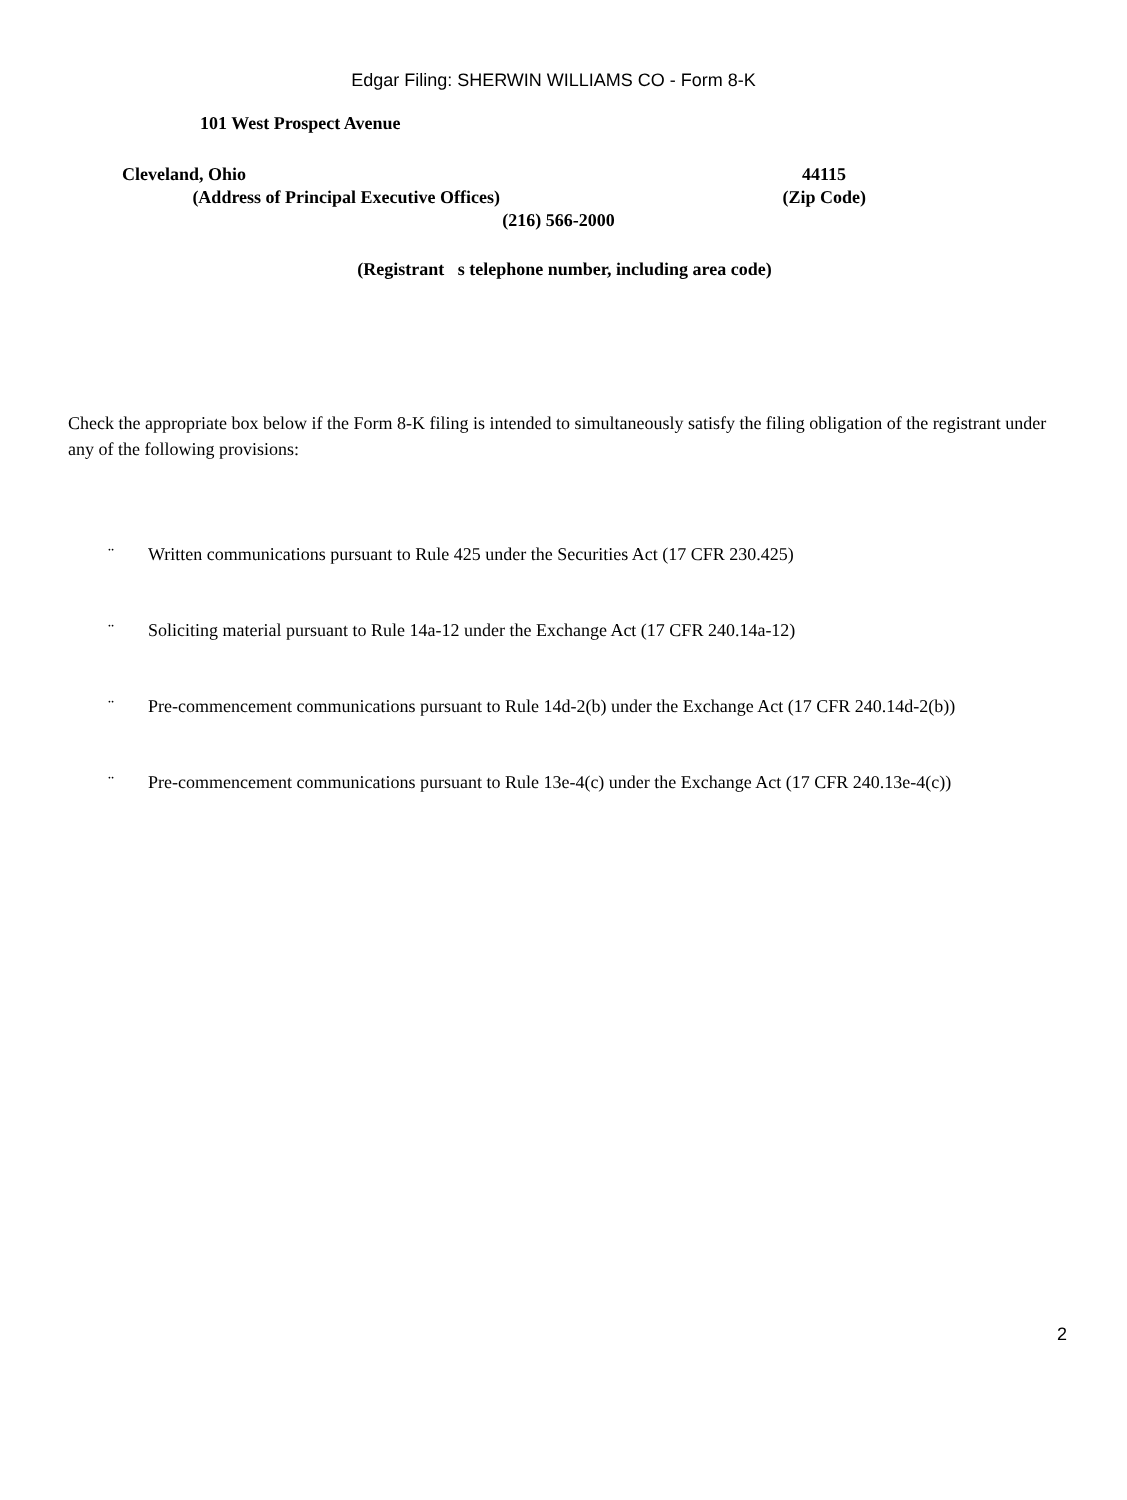Edgar Filing: SHERWIN WILLIAMS CO - Form 8-K
101 West Prospect Avenue
Cleveland, Ohio 44115
(Address of Principal Executive Offices) (Zip Code)
(216) 566-2000
(Registrant s telephone number, including area code)
Check the appropriate box below if the Form 8-K filing is intended to simultaneously satisfy the filing obligation of the registrant under any of the following provisions:
¨ Written communications pursuant to Rule 425 under the Securities Act (17 CFR 230.425)
¨ Soliciting material pursuant to Rule 14a-12 under the Exchange Act (17 CFR 240.14a-12)
¨ Pre-commencement communications pursuant to Rule 14d-2(b) under the Exchange Act (17 CFR 240.14d-2(b))
¨ Pre-commencement communications pursuant to Rule 13e-4(c) under the Exchange Act (17 CFR 240.13e-4(c))
2